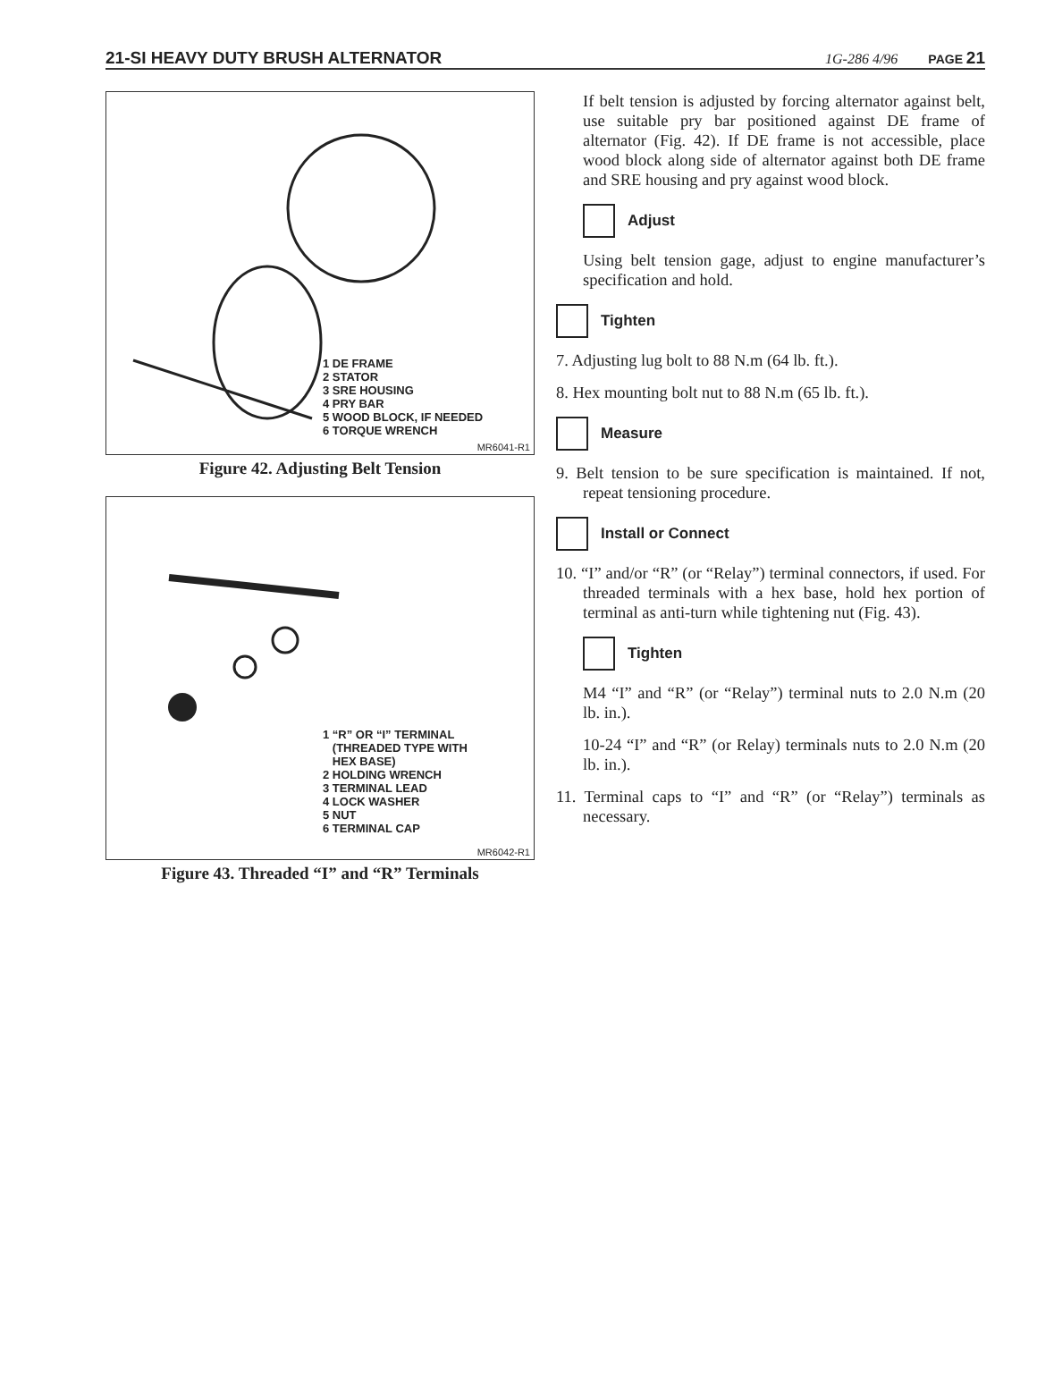21-SI HEAVY DUTY BRUSH ALTERNATOR 1G-286 4/96 PAGE 21
1 DE FRAME
2 STATOR
3 SRE HOUSING
4 PRY BAR
5 WOOD BLOCK, IF NEEDED
6 TORQUE WRENCH
MR6041-R1
Figure 42. Adjusting Belt Tension
1 “R” OR “I” TERMINAL
(THREADED TYPE WITH
HEX BASE)
2 HOLDING WRENCH
3 TERMINAL LEAD
4 LOCK WASHER
5 NUT
6 TERMINAL CAP
MR6042-R1
Figure 43. Threaded “I” and “R” Terminals
If belt tension is adjusted by forcing alternator against belt, use suitable pry bar positioned against DE frame of alternator (Fig. 42). If DE frame is not accessible, place wood block along side of alternator against both DE frame and SRE housing and pry against wood block.
Adjust
Using belt tension gage, adjust to engine manufacturer’s specification and hold.
Tighten
7. Adjusting lug bolt to 88 N.m (64 lb. ft.).
8. Hex mounting bolt nut to 88 N.m (65 lb. ft.).
Measure
9. Belt tension to be sure specification is maintained. If not, repeat tensioning procedure.
Install or Connect
10. “I” and/or “R” (or “Relay”) terminal connectors, if used. For threaded terminals with a hex base, hold hex portion of terminal as anti-turn while tightening nut (Fig. 43).
Tighten
M4 “I” and “R” (or “Relay”) terminal nuts to 2.0 N.m (20 lb. in.).
10-24 “I” and “R” (or Relay) terminals nuts to 2.0 N.m (20 lb. in.).
11. Terminal caps to “I” and “R” (or “Relay”) terminals as necessary.